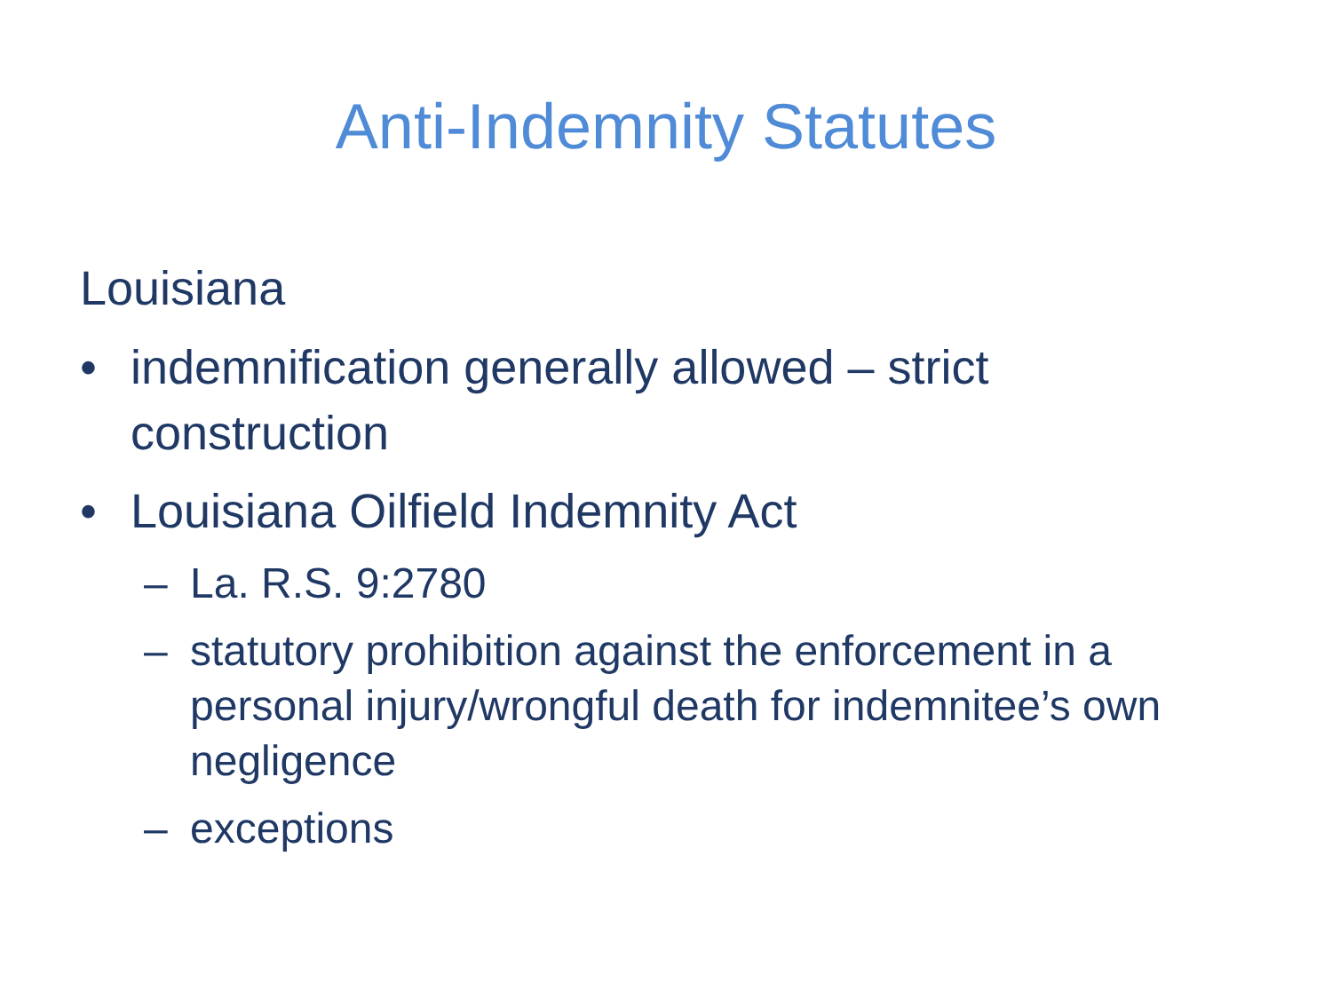Anti-Indemnity Statutes
Louisiana
• indemnification generally allowed – strict construction
• Louisiana Oilfield Indemnity Act
– La. R.S. 9:2780
– statutory prohibition against the enforcement in a personal injury/wrongful death for indemnitee’s own negligence
– exceptions